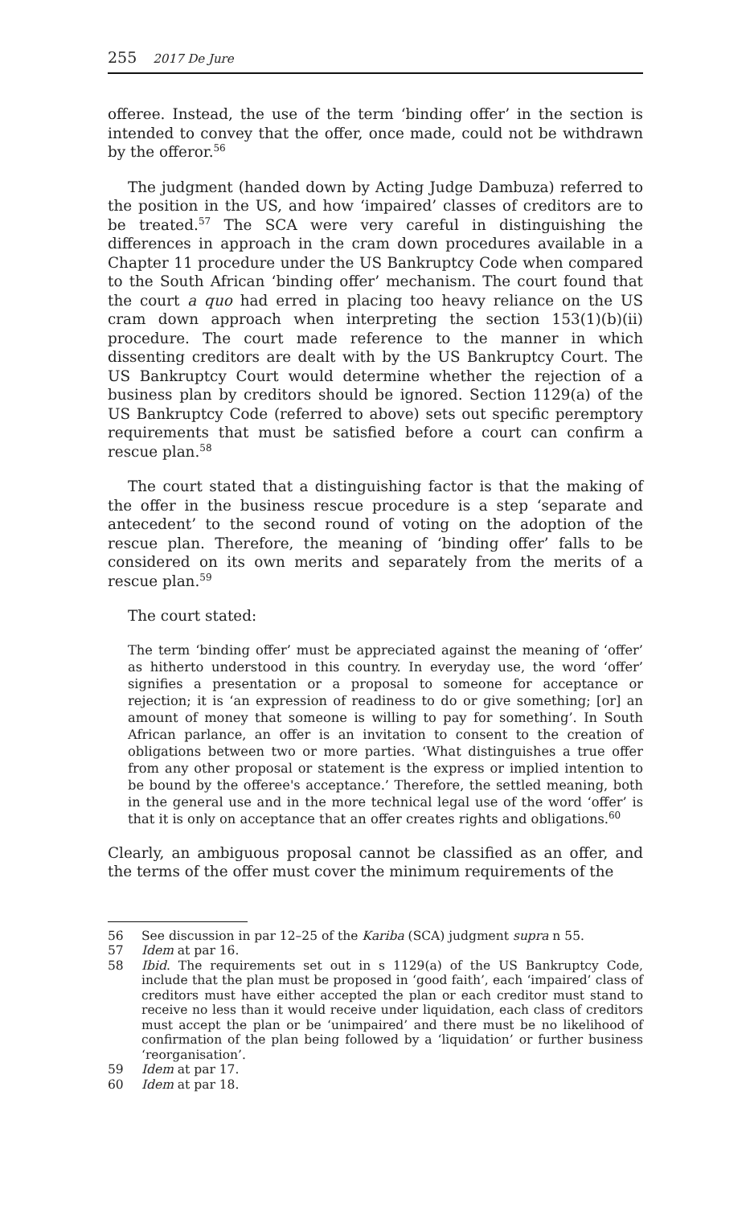255 2017 De Jure
offeree. Instead, the use of the term ‘binding offer’ in the section is intended to convey that the offer, once made, could not be withdrawn by the offeror.<sup>56</sup>
The judgment (handed down by Acting Judge Dambuza) referred to the position in the US, and how ‘impaired’ classes of creditors are to be treated.<sup>57</sup> The SCA were very careful in distinguishing the differences in approach in the cram down procedures available in a Chapter 11 procedure under the US Bankruptcy Code when compared to the South African ‘binding offer’ mechanism. The court found that the court a quo had erred in placing too heavy reliance on the US cram down approach when interpreting the section 153(1)(b)(ii) procedure. The court made reference to the manner in which dissenting creditors are dealt with by the US Bankruptcy Court. The US Bankruptcy Court would determine whether the rejection of a business plan by creditors should be ignored. Section 1129(a) of the US Bankruptcy Code (referred to above) sets out specific peremptory requirements that must be satisfied before a court can confirm a rescue plan.<sup>58</sup>
The court stated that a distinguishing factor is that the making of the offer in the business rescue procedure is a step ‘separate and antecedent’ to the second round of voting on the adoption of the rescue plan. Therefore, the meaning of ‘binding offer’ falls to be considered on its own merits and separately from the merits of a rescue plan.<sup>59</sup>
The court stated:
The term ‘binding offer’ must be appreciated against the meaning of ‘offer’ as hitherto understood in this country. In everyday use, the word ‘offer’ signifies a presentation or a proposal to someone for acceptance or rejection; it is ‘an expression of readiness to do or give something; [or] an amount of money that someone is willing to pay for something’. In South African parlance, an offer is an invitation to consent to the creation of obligations between two or more parties. ‘What distinguishes a true offer from any other proposal or statement is the express or implied intention to be bound by the offeree's acceptance.’ Therefore, the settled meaning, both in the general use and in the more technical legal use of the word ‘offer’ is that it is only on acceptance that an offer creates rights and obligations.<sup>60</sup>
Clearly, an ambiguous proposal cannot be classified as an offer, and the terms of the offer must cover the minimum requirements of the
56 See discussion in par 12–25 of the Kariba (SCA) judgment supra n 55.
57 Idem at par 16.
58 Ibid. The requirements set out in s 1129(a) of the US Bankruptcy Code, include that the plan must be proposed in ‘good faith’, each ‘impaired’ class of creditors must have either accepted the plan or each creditor must stand to receive no less than it would receive under liquidation, each class of creditors must accept the plan or be ‘unimpaired’ and there must be no likelihood of confirmation of the plan being followed by a ‘liquidation’ or further business ‘reorganisation’.
59 Idem at par 17.
60 Idem at par 18.